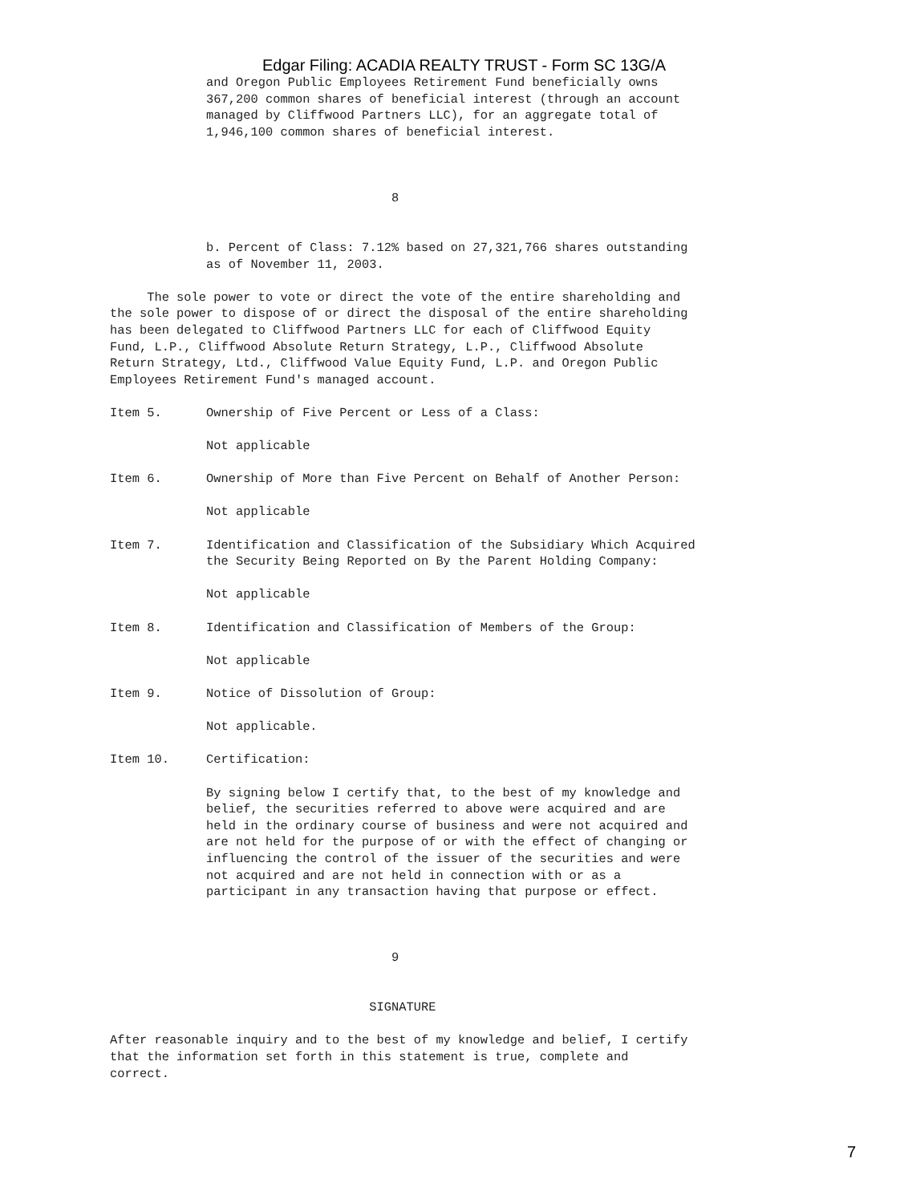Edgar Filing: ACADIA REALTY TRUST - Form SC 13G/A
             and Oregon Public Employees Retirement Fund beneficially owns
             367,200 common shares of beneficial interest (through an account
             managed by Cliffwood Partners LLC), for an aggregate total of
             1,946,100 common shares of beneficial interest.



                                      8


             b. Percent of Class: 7.12% based on 27,321,766 shares outstanding
             as of November 11, 2003.

     The sole power to vote or direct the vote of the entire shareholding and
the sole power to dispose of or direct the disposal of the entire shareholding
has been delegated to Cliffwood Partners LLC for each of Cliffwood Equity
Fund, L.P., Cliffwood Absolute Return Strategy, L.P., Cliffwood Absolute
Return Strategy, Ltd., Cliffwood Value Equity Fund, L.P. and Oregon Public
Employees Retirement Fund's managed account.

Item 5.      Ownership of Five Percent or Less of a Class:

             Not applicable

Item 6.      Ownership of More than Five Percent on Behalf of Another Person:

             Not applicable

Item 7.      Identification and Classification of the Subsidiary Which Acquired
             the Security Being Reported on By the Parent Holding Company:

             Not applicable

Item 8.      Identification and Classification of Members of the Group:

             Not applicable

Item 9.      Notice of Dissolution of Group:

             Not applicable.

Item 10.     Certification:

             By signing below I certify that, to the best of my knowledge and
             belief, the securities referred to above were acquired and are
             held in the ordinary course of business and were not acquired and
             are not held for the purpose of or with the effect of changing or
             influencing the control of the issuer of the securities and were
             not acquired and are not held in connection with or as a
             participant in any transaction having that purpose or effect.



                                      9


                                   SIGNATURE

After reasonable inquiry and to the best of my knowledge and belief, I certify
that the information set forth in this statement is true, complete and
correct.
7